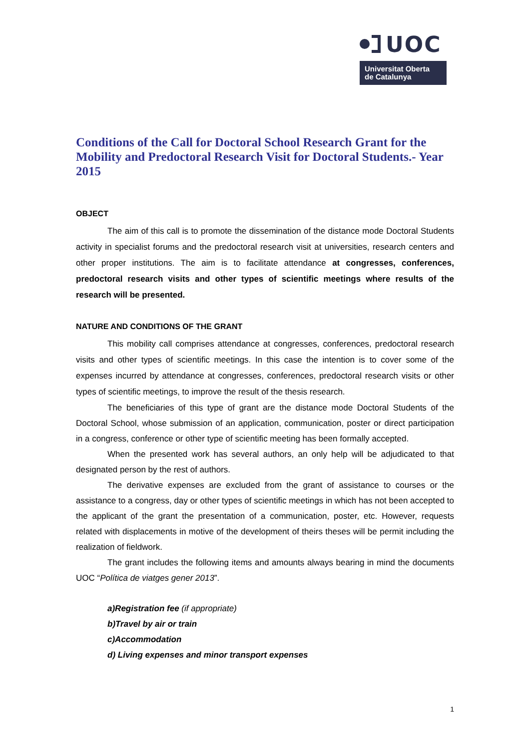UOC
Universitat Oberta
de Catalunya
Conditions of the Call for Doctoral School Research Grant for the Mobility and Predoctoral Research Visit for Doctoral Students.- Year 2015
OBJECT
The aim of this call is to promote the dissemination of the distance mode Doctoral Students activity in specialist forums and the predoctoral research visit at universities, research centers and other proper institutions. The aim is to facilitate attendance at congresses, conferences, predoctoral research visits and other types of scientific meetings where results of the research will be presented.
NATURE AND CONDITIONS OF THE GRANT
This mobility call comprises attendance at congresses, conferences, predoctoral research visits and other types of scientific meetings. In this case the intention is to cover some of the expenses incurred by attendance at congresses, conferences, predoctoral research visits or other types of scientific meetings, to improve the result of the thesis research.
The beneficiaries of this type of grant are the distance mode Doctoral Students of the Doctoral School, whose submission of an application, communication, poster or direct participation in a congress, conference or other type of scientific meeting has been formally accepted.
When the presented work has several authors, an only help will be adjudicated to that designated person by the rest of authors.
The derivative expenses are excluded from the grant of assistance to courses or the assistance to a congress, day or other types of scientific meetings in which has not been accepted to the applicant of the grant the presentation of a communication, poster, etc. However, requests related with displacements in motive of the development of theirs theses will be permit including the realization of fieldwork.
The grant includes the following items and amounts always bearing in mind the documents UOC “Política de viatges gener 2013”.
a)Registration fee (if appropriate)
b)Travel by air or train
c)Accommodation
d) Living expenses and minor transport expenses
1